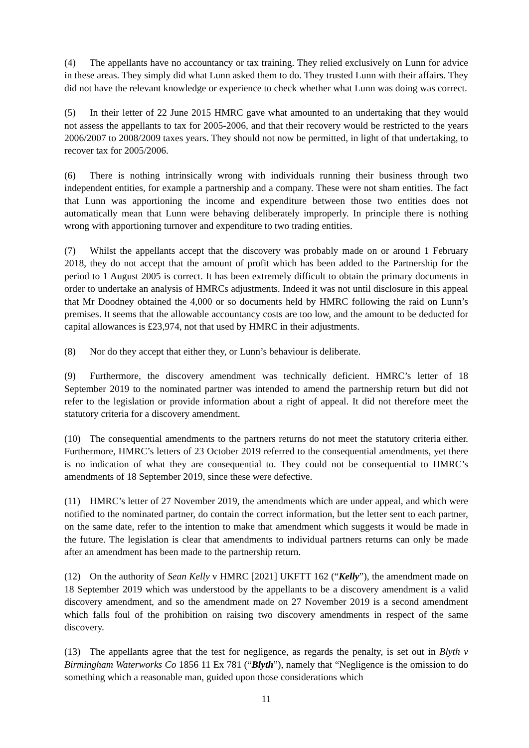(4) The appellants have no accountancy or tax training. They relied exclusively on Lunn for advice in these areas. They simply did what Lunn asked them to do. They trusted Lunn with their affairs. They did not have the relevant knowledge or experience to check whether what Lunn was doing was correct.
(5) In their letter of 22 June 2015 HMRC gave what amounted to an undertaking that they would not assess the appellants to tax for 2005-2006, and that their recovery would be restricted to the years 2006/2007 to 2008/2009 taxes years. They should not now be permitted, in light of that undertaking, to recover tax for 2005/2006.
(6) There is nothing intrinsically wrong with individuals running their business through two independent entities, for example a partnership and a company. These were not sham entities. The fact that Lunn was apportioning the income and expenditure between those two entities does not automatically mean that Lunn were behaving deliberately improperly. In principle there is nothing wrong with apportioning turnover and expenditure to two trading entities.
(7) Whilst the appellants accept that the discovery was probably made on or around 1 February 2018, they do not accept that the amount of profit which has been added to the Partnership for the period to 1 August 2005 is correct. It has been extremely difficult to obtain the primary documents in order to undertake an analysis of HMRCs adjustments. Indeed it was not until disclosure in this appeal that Mr Doodney obtained the 4,000 or so documents held by HMRC following the raid on Lunn’s premises. It seems that the allowable accountancy costs are too low, and the amount to be deducted for capital allowances is £23,974, not that used by HMRC in their adjustments.
(8) Nor do they accept that either they, or Lunn’s behaviour is deliberate.
(9) Furthermore, the discovery amendment was technically deficient. HMRC’s letter of 18 September 2019 to the nominated partner was intended to amend the partnership return but did not refer to the legislation or provide information about a right of appeal. It did not therefore meet the statutory criteria for a discovery amendment.
(10) The consequential amendments to the partners returns do not meet the statutory criteria either. Furthermore, HMRC’s letters of 23 October 2019 referred to the consequential amendments, yet there is no indication of what they are consequential to. They could not be consequential to HMRC’s amendments of 18 September 2019, since these were defective.
(11) HMRC’s letter of 27 November 2019, the amendments which are under appeal, and which were notified to the nominated partner, do contain the correct information, but the letter sent to each partner, on the same date, refer to the intention to make that amendment which suggests it would be made in the future. The legislation is clear that amendments to individual partners returns can only be made after an amendment has been made to the partnership return.
(12) On the authority of Sean Kelly v HMRC [2021] UKFTT 162 (“Kelly”), the amendment made on 18 September 2019 which was understood by the appellants to be a discovery amendment is a valid discovery amendment, and so the amendment made on 27 November 2019 is a second amendment which falls foul of the prohibition on raising two discovery amendments in respect of the same discovery.
(13) The appellants agree that the test for negligence, as regards the penalty, is set out in Blyth v Birmingham Waterworks Co 1856 11 Ex 781 (“Blyth”), namely that “Negligence is the omission to do something which a reasonable man, guided upon those considerations which
11